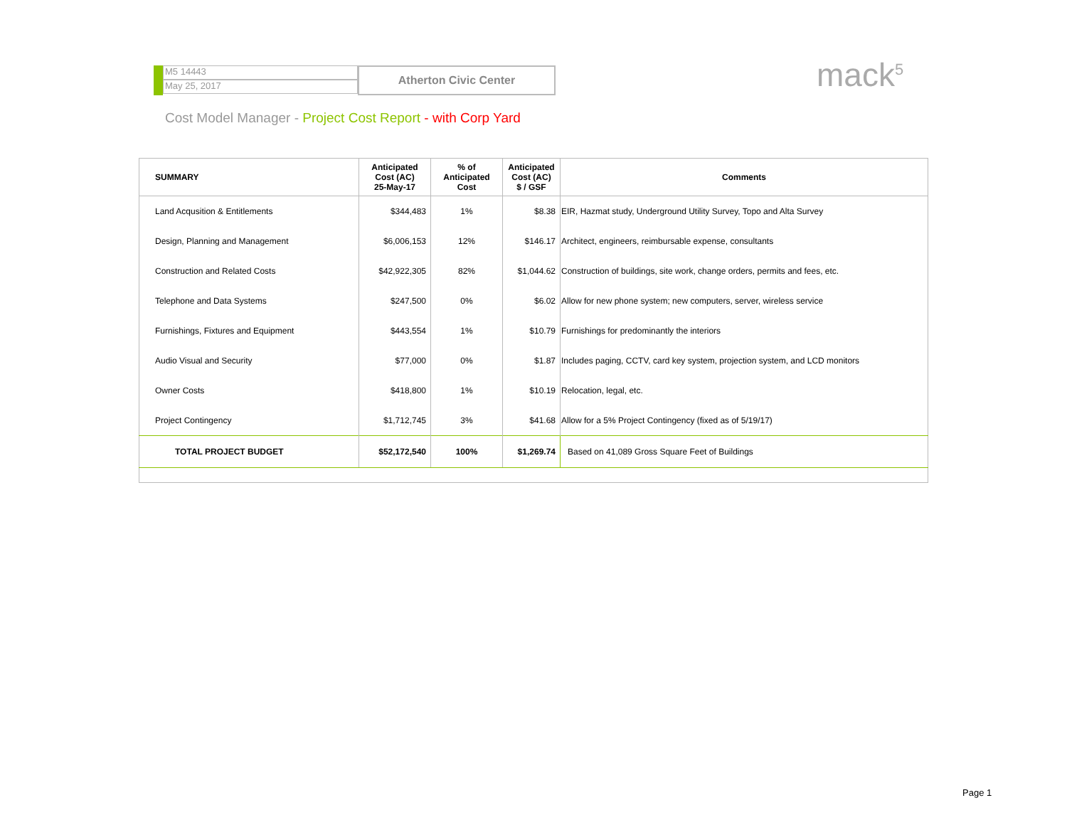M5 14443
May 25, 2017
Atherton Civic Center
mack<sup>5</sup>
Cost Model Manager - Project Cost Report - with Corp Yard
| SUMMARY | Anticipated Cost (AC) 25-May-17 | % of Anticipated Cost | Anticipated Cost (AC) $ / GSF | Comments |
| --- | --- | --- | --- | --- |
| Land Acqusition & Entitlements | $344,483 | 1% | $8.38 | EIR, Hazmat study, Underground Utility Survey, Topo and Alta Survey |
| Design, Planning and Management | $6,006,153 | 12% | $146.17 | Architect, engineers, reimbursable expense, consultants |
| Construction and Related Costs | $42,922,305 | 82% | $1,044.62 | Construction of buildings, site work, change orders, permits and fees, etc. |
| Telephone and Data Systems | $247,500 | 0% | $6.02 | Allow for new phone system; new computers, server, wireless service |
| Furnishings, Fixtures and Equipment | $443,554 | 1% | $10.79 | Furnishings for predominantly the interiors |
| Audio Visual and Security | $77,000 | 0% | $1.87 | Includes paging, CCTV, card key system, projection system, and LCD monitors |
| Owner Costs | $418,800 | 1% | $10.19 | Relocation, legal, etc. |
| Project Contingency | $1,712,745 | 3% | $41.68 | Allow for a 5% Project Contingency (fixed as of 5/19/17) |
| TOTAL PROJECT BUDGET | $52,172,540 | 100% | $1,269.74 | Based on 41,089 Gross Square Feet of Buildings |
Page 1